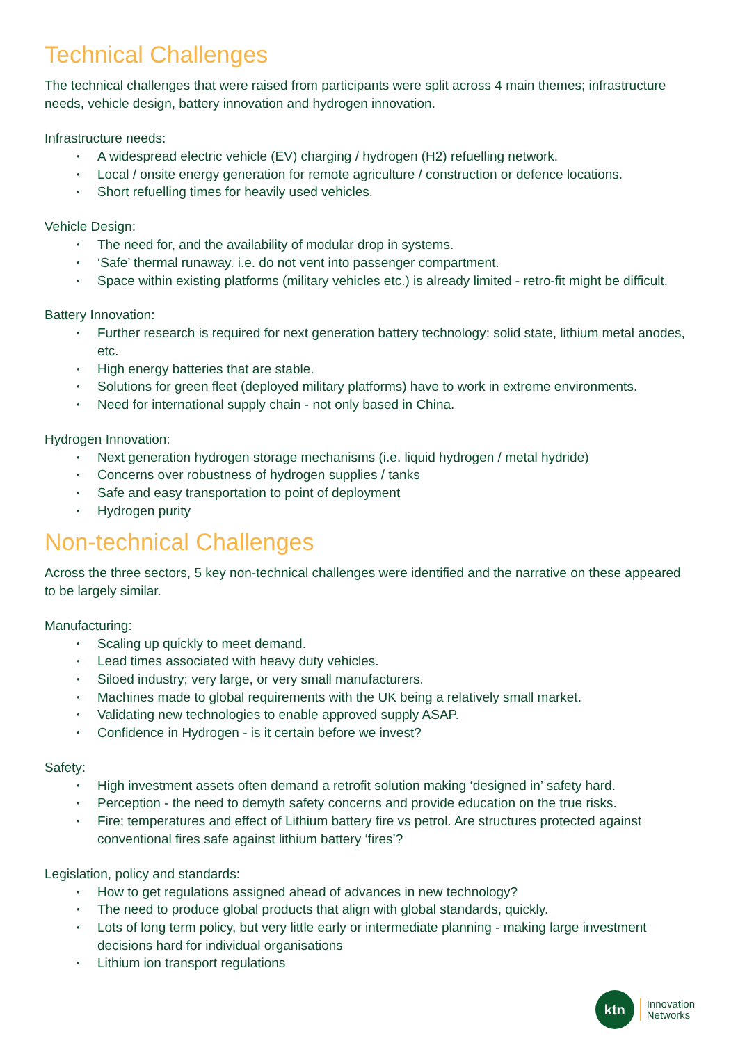Technical Challenges
The technical challenges that were raised from participants were split across 4 main themes; infrastructure needs, vehicle design, battery innovation and hydrogen innovation.
Infrastructure needs:
• A widespread electric vehicle (EV) charging / hydrogen (H2) refuelling network.
• Local / onsite energy generation for remote agriculture / construction or defence locations.
• Short refuelling times for heavily used vehicles.
Vehicle Design:
• The need for, and the availability of modular drop in systems.
• ‘Safe’ thermal runaway. i.e. do not vent into passenger compartment.
• Space within existing platforms (military vehicles etc.) is already limited - retro-fit might be difficult.
Battery Innovation:
• Further research is required for next generation battery technology: solid state, lithium metal anodes, etc.
• High energy batteries that are stable.
• Solutions for green fleet (deployed military platforms) have to work in extreme environments.
• Need for international supply chain - not only based in China.
Hydrogen Innovation:
• Next generation hydrogen storage mechanisms (i.e. liquid hydrogen / metal hydride)
• Concerns over robustness of hydrogen supplies / tanks
• Safe and easy transportation to point of deployment
• Hydrogen purity
Non-technical Challenges
Across the three sectors, 5 key non-technical challenges were identified and the narrative on these appeared to be largely similar.
Manufacturing:
• Scaling up quickly to meet demand.
• Lead times associated with heavy duty vehicles.
• Siloed industry; very large, or very small manufacturers.
• Machines made to global requirements with the UK being a relatively small market.
• Validating new technologies to enable approved supply ASAP.
• Confidence in Hydrogen - is it certain before we invest?
Safety:
• High investment assets often demand a retrofit solution making ‘designed in’ safety hard.
• Perception - the need to demyth safety concerns and provide education on the true risks.
• Fire; temperatures and effect of Lithium battery fire vs petrol. Are structures protected against conventional fires safe against lithium battery ‘fires’?
Legislation, policy and standards:
• How to get regulations assigned ahead of advances in new technology?
• The need to produce global products that align with global standards, quickly.
• Lots of long term policy, but very little early or intermediate planning - making large investment decisions hard for individual organisations
• Lithium ion transport regulations
ktn
Innovation
Networks